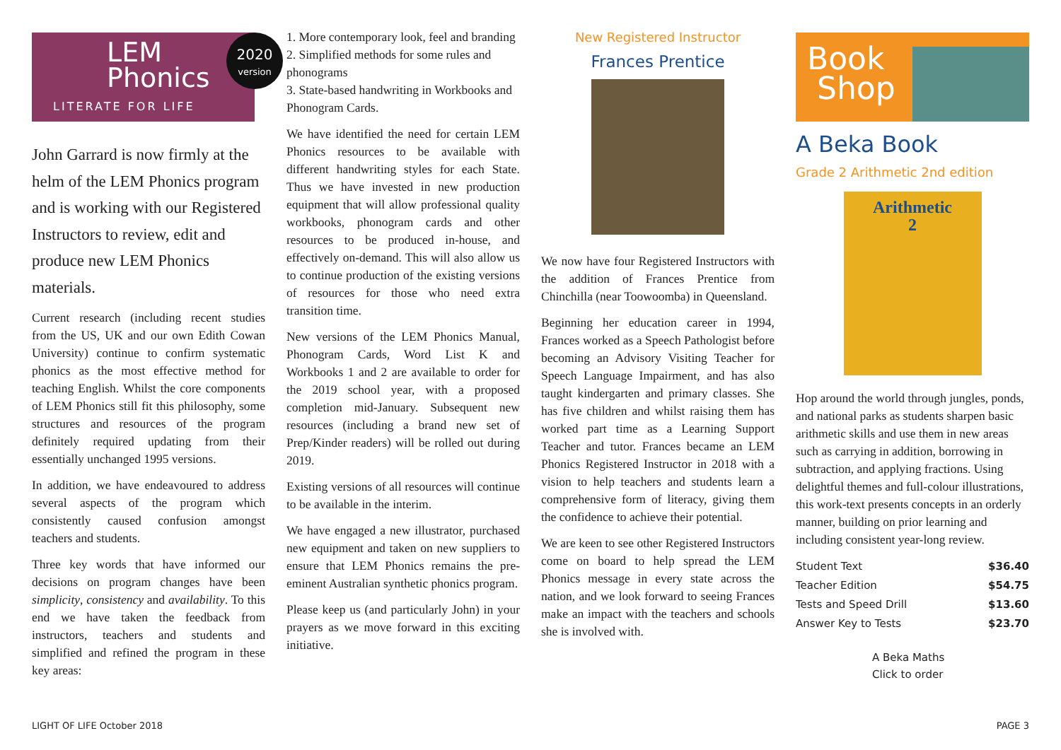LEM
Phonics
LITERATE FOR LIFE
John Garrard is now firmly at the helm of the LEM Phonics program and is working with our Registered Instructors to review, edit and produce new LEM Phonics materials.
Current research (including recent studies from the US, UK and our own Edith Cowan University) continue to confirm systematic phonics as the most effective method for teaching English. Whilst the core components of LEM Phonics still fit this philosophy, some structures and resources of the program definitely required updating from their essentially unchanged 1995 versions.
In addition, we have endeavoured to address several aspects of the program which consistently caused confusion amongst teachers and students.
Three key words that have informed our decisions on program changes have been simplicity, consistency and availability. To this end we have taken the feedback from instructors, teachers and students and simplified and refined the program in these key areas:
2020
version
1. More contemporary look, feel and branding
2. Simplified methods for some rules and phonograms
3. State-based handwriting in Workbooks and Phonogram Cards.
We have identified the need for certain LEM Phonics resources to be available with different handwriting styles for each State. Thus we have invested in new production equipment that will allow professional quality workbooks, phonogram cards and other resources to be produced in-house, and effectively on-demand. This will also allow us to continue production of the existing versions of resources for those who need extra transition time.
New versions of the LEM Phonics Manual, Phonogram Cards, Word List K and Workbooks 1 and 2 are available to order for the 2019 school year, with a proposed completion mid-January. Subsequent new resources (including a brand new set of Prep/Kinder readers) will be rolled out during 2019.
Existing versions of all resources will continue to be available in the interim.
We have engaged a new illustrator, purchased new equipment and taken on new suppliers to ensure that LEM Phonics remains the pre-eminent Australian synthetic phonics program.
Please keep us (and particularly John) in your prayers as we move forward in this exciting initiative.
New Registered Instructor
Frances Prentice
We now have four Registered Instructors with the addition of Frances Prentice from Chinchilla (near Toowoomba) in Queensland.
Beginning her education career in 1994, Frances worked as a Speech Pathologist before becoming an Advisory Visiting Teacher for Speech Language Impairment, and has also taught kindergarten and primary classes. She has five children and whilst raising them has worked part time as a Learning Support Teacher and tutor. Frances became an LEM Phonics Registered Instructor in 2018 with a vision to help teachers and students learn a comprehensive form of literacy, giving them the confidence to achieve their potential.
We are keen to see other Registered Instructors come on board to help spread the LEM Phonics message in every state across the nation, and we look forward to seeing Frances make an impact with the teachers and schools she is involved with.
Book
Shop
A Beka Book
Grade 2 Arithmetic 2nd edition
Arithmetic
2
Hop around the world through jungles, ponds, and national parks as students sharpen basic arithmetic skills and use them in new areas such as carrying in addition, borrowing in subtraction, and applying fractions. Using delightful themes and full-colour illustrations, this work-text presents concepts in an orderly manner, building on prior learning and including consistent year-long review.
| Student Text | $36.40 |
| Teacher Edition | $54.75 |
| Tests and Speed Drill | $13.60 |
| Answer Key to Tests | $23.70 |
A Beka Maths
Click to order
LIGHT OF LIFE October 2018 PAGE 3